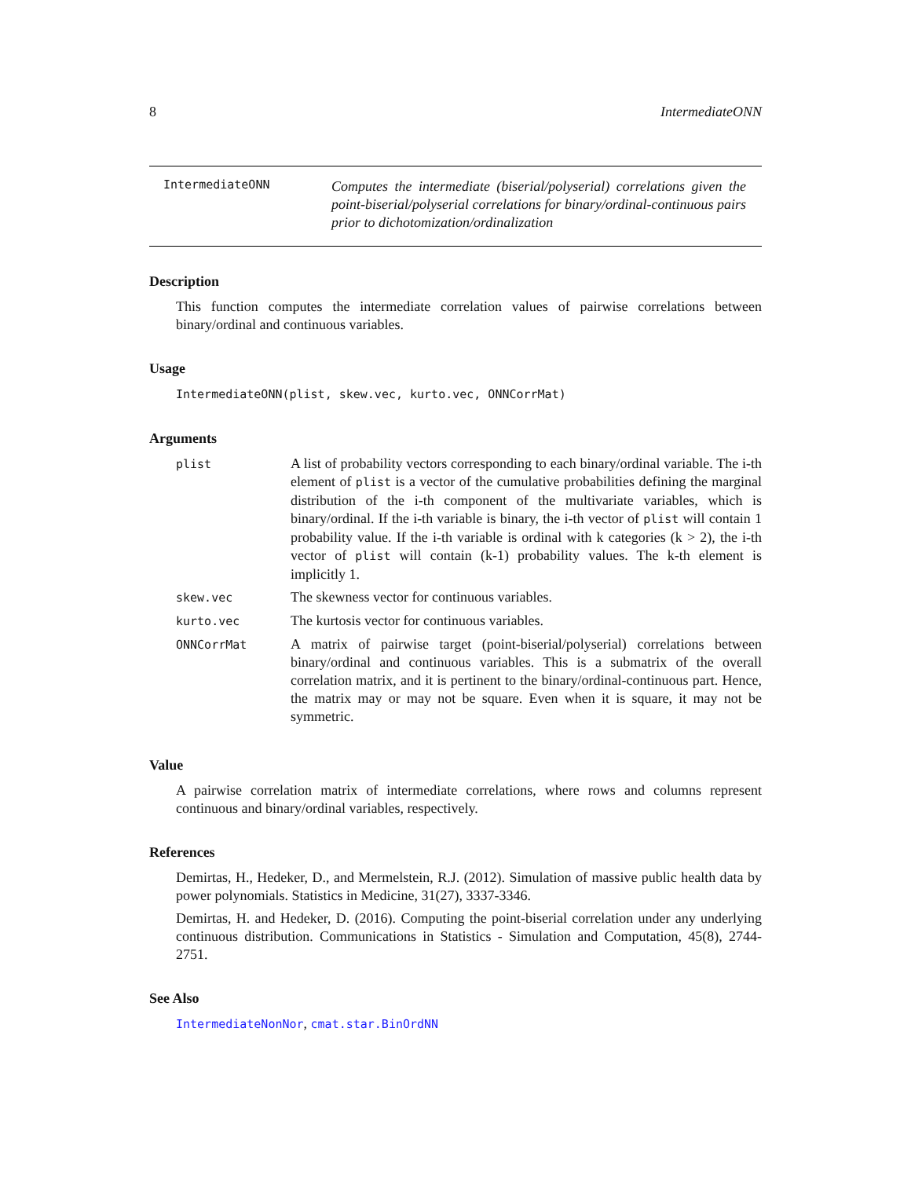8 IntermediateONN
IntermediateONN
Computes the intermediate (biserial/polyserial) correlations given the point-biserial/polyserial correlations for binary/ordinal-continuous pairs prior to dichotomization/ordinalization
Description
This function computes the intermediate correlation values of pairwise correlations between binary/ordinal and continuous variables.
Usage
IntermediateONN(plist, skew.vec, kurto.vec, ONNCorrMat)
Arguments
| plist | A list of probability vectors corresponding to each binary/ordinal variable. The i-th element of plist is a vector of the cumulative probabilities defining the marginal distribution of the i-th component of the multivariate variables, which is binary/ordinal. If the i-th variable is binary, the i-th vector of plist will contain 1 probability value. If the i-th variable is ordinal with k categories (k > 2), the i-th vector of plist will contain (k-1) probability values. The k-th element is implicitly 1. |
| skew.vec | The skewness vector for continuous variables. |
| kurto.vec | The kurtosis vector for continuous variables. |
| ONNCorrMat | A matrix of pairwise target (point-biserial/polyserial) correlations between binary/ordinal and continuous variables. This is a submatrix of the overall correlation matrix, and it is pertinent to the binary/ordinal-continuous part. Hence, the matrix may or may not be square. Even when it is square, it may not be symmetric. |
Value
A pairwise correlation matrix of intermediate correlations, where rows and columns represent continuous and binary/ordinal variables, respectively.
References
Demirtas, H., Hedeker, D., and Mermelstein, R.J. (2012). Simulation of massive public health data by power polynomials. Statistics in Medicine, 31(27), 3337-3346.
Demirtas, H. and Hedeker, D. (2016). Computing the point-biserial correlation under any underlying continuous distribution. Communications in Statistics - Simulation and Computation, 45(8), 2744-2751.
See Also
IntermediateNonNor, cmat.star.BinOrdNN